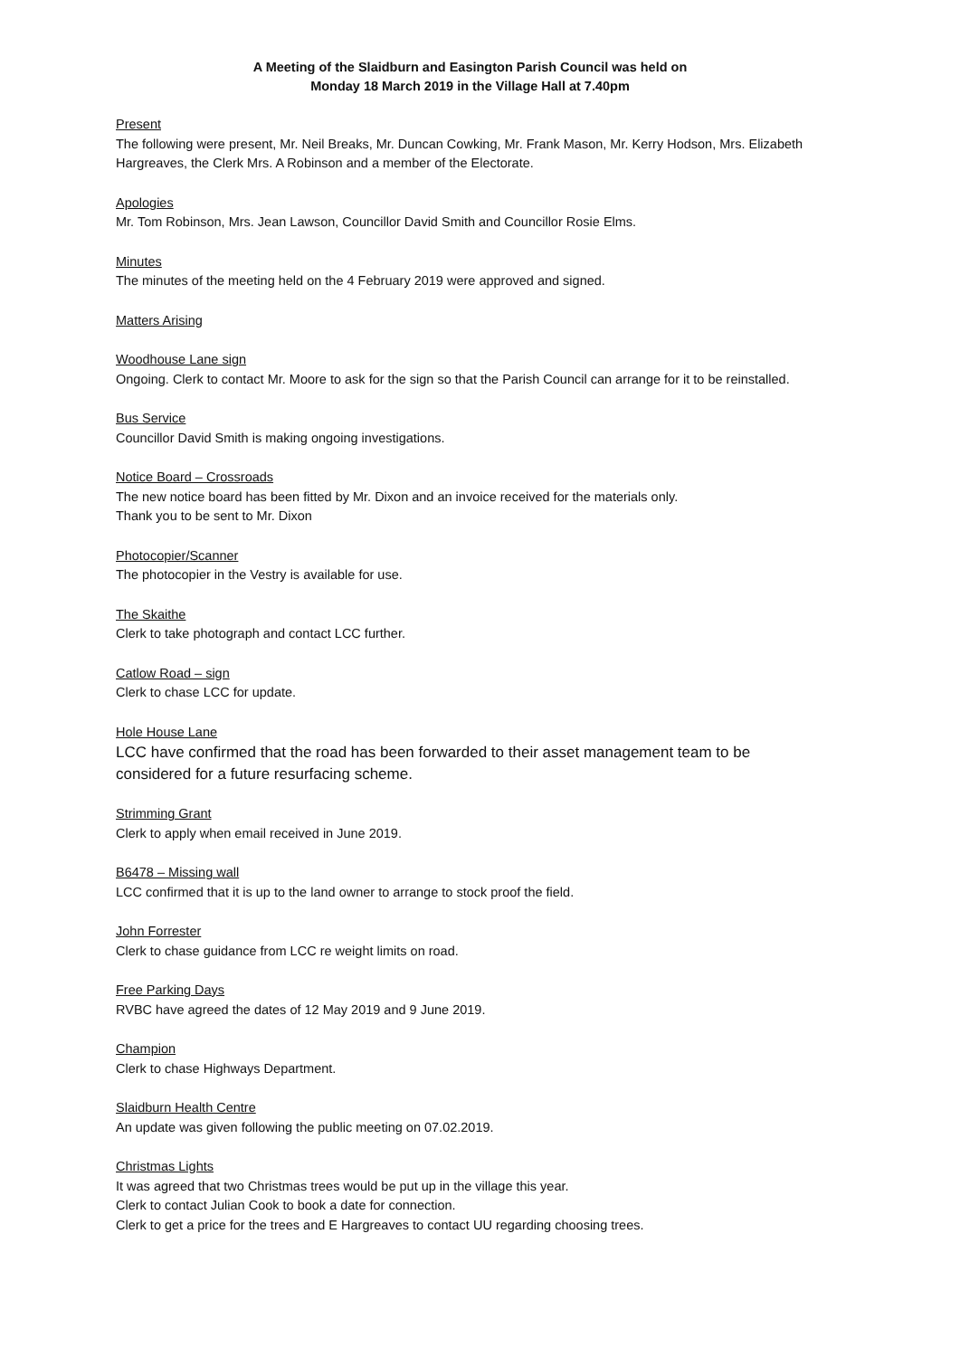A Meeting of the Slaidburn and Easington Parish Council was held on
Monday 18 March 2019 in the Village Hall at 7.40pm
Present
The following were present, Mr. Neil Breaks, Mr. Duncan Cowking, Mr. Frank Mason, Mr. Kerry Hodson, Mrs. Elizabeth Hargreaves, the Clerk Mrs. A Robinson and a member of the Electorate.
Apologies
Mr. Tom Robinson, Mrs. Jean Lawson, Councillor David Smith and Councillor Rosie Elms.
Minutes
The minutes of the meeting held on the 4 February 2019 were approved and signed.
Matters Arising
Woodhouse Lane sign
Ongoing. Clerk to contact Mr. Moore to ask for the sign so that the Parish Council can arrange for it to be reinstalled.
Bus Service
Councillor David Smith is making ongoing investigations.
Notice Board – Crossroads
The new notice board has been fitted by Mr. Dixon and an invoice received for the materials only.
Thank you to be sent to Mr. Dixon
Photocopier/Scanner
The photocopier in the Vestry is available for use.
The Skaithe
Clerk to take photograph and contact LCC further.
Catlow Road – sign
Clerk to chase LCC for update.
Hole House Lane
LCC have confirmed that the road has been forwarded to their asset management team to be considered for a future resurfacing scheme.
Strimming Grant
Clerk to apply when email received in June 2019.
B6478 – Missing wall
LCC confirmed that it is up to the land owner to arrange to stock proof the field.
John Forrester
Clerk to chase guidance from LCC re weight limits on road.
Free Parking Days
RVBC have agreed the dates of 12 May 2019 and 9 June 2019.
Champion
Clerk to chase Highways Department.
Slaidburn Health Centre
An update was given following the public meeting on 07.02.2019.
Christmas Lights
It was agreed that two Christmas trees would be put up in the village this year.
Clerk to contact Julian Cook to book a date for connection.
Clerk to get a price for the trees and E Hargreaves to contact UU regarding choosing trees.